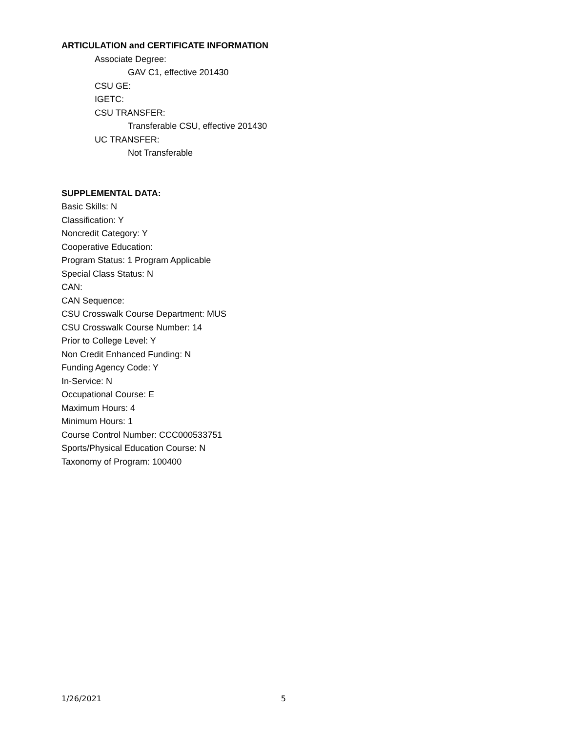ARTICULATION and CERTIFICATE INFORMATION
Associate Degree:
GAV C1, effective 201430
CSU GE:
IGETC:
CSU TRANSFER:
Transferable CSU, effective 201430
UC TRANSFER:
Not Transferable
SUPPLEMENTAL DATA:
Basic Skills: N
Classification: Y
Noncredit Category: Y
Cooperative Education:
Program Status: 1 Program Applicable
Special Class Status: N
CAN:
CAN Sequence:
CSU Crosswalk Course Department: MUS
CSU Crosswalk Course Number: 14
Prior to College Level: Y
Non Credit Enhanced Funding: N
Funding Agency Code: Y
In-Service: N
Occupational Course: E
Maximum Hours: 4
Minimum Hours: 1
Course Control Number: CCC000533751
Sports/Physical Education Course: N
Taxonomy of Program: 100400
1/26/2021 5